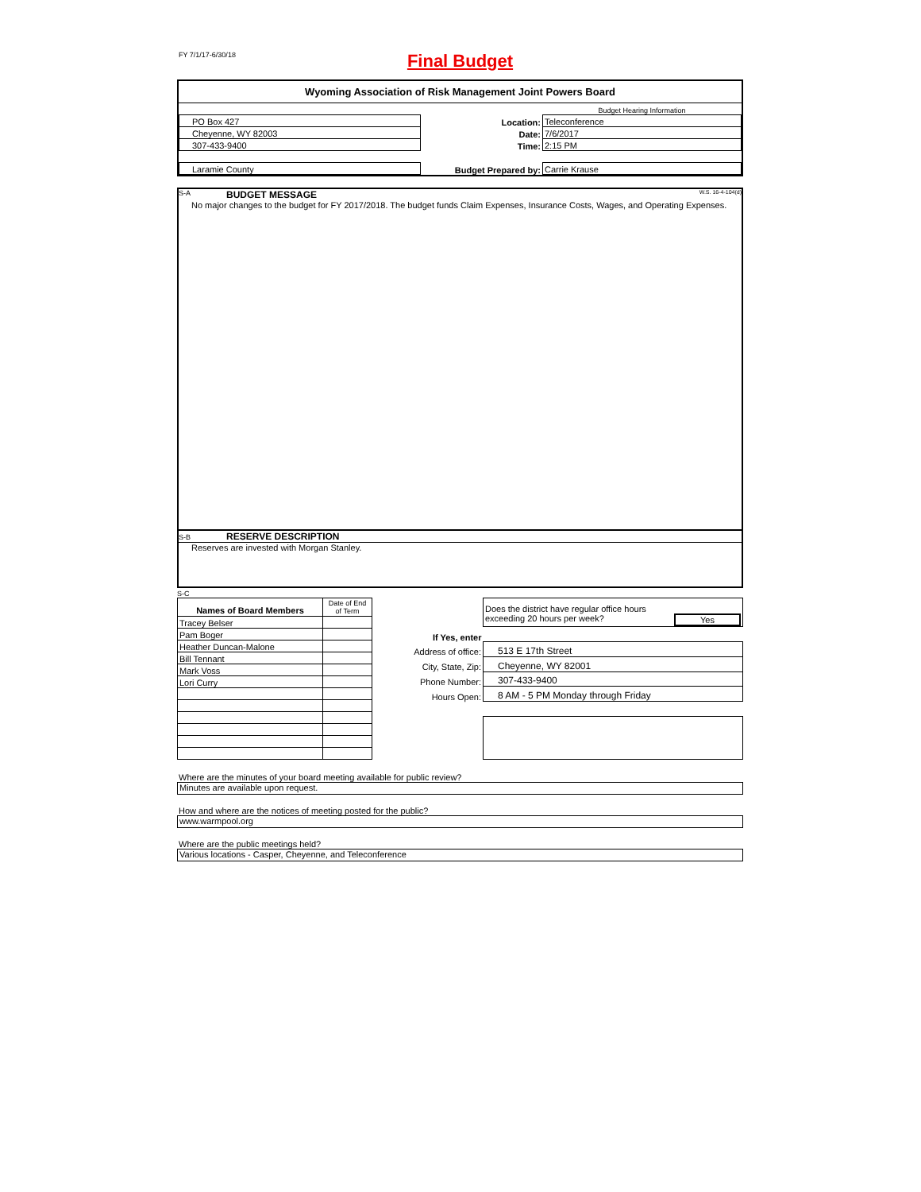FY 7/1/17-6/30/18
Final Budget
Wyoming Association of Risk Management Joint Powers Board
| | | Budget Hearing Information |
| PO Box 427 | Location: | Teleconference |
| Cheyenne, WY 82003 | Date: | 7/6/2017 |
| 307-433-9400 | Time: | 2:15 PM |
| Laramie County | Budget Prepared by: | Carrie Krause |
S-A BUDGET MESSAGE W.S. 16-4-104(d)
No major changes to the budget for FY 2017/2018. The budget funds Claim Expenses, Insurance Costs, Wages, and Operating Expenses.
S-B RESERVE DESCRIPTION
Reserves are invested with Morgan Stanley.
S-C
| Names of Board Members | Date of End of Term |
| --- | --- |
| Tracey Belser | |
| Pam Boger | |
| Heather Duncan-Malone | |
| Bill Tennant | |
| Mark Voss | |
| Lori Curry | |
| | Does the district have regular office hours exceeding 20 hours per week? Yes |
| If Yes, enter | |
| Address of office: | 513 E 17th Street |
| City, State, Zip: | Cheyenne, WY 82001 |
| Phone Number: | 307-433-9400 |
| Hours Open: | 8 AM - 5 PM Monday through Friday |
Where are the minutes of your board meeting available for public review?
Minutes are available upon request.
How and where are the notices of meeting posted for the public?
www.warmpool.org
Where are the public meetings held?
Various locations - Casper, Cheyenne, and Teleconference